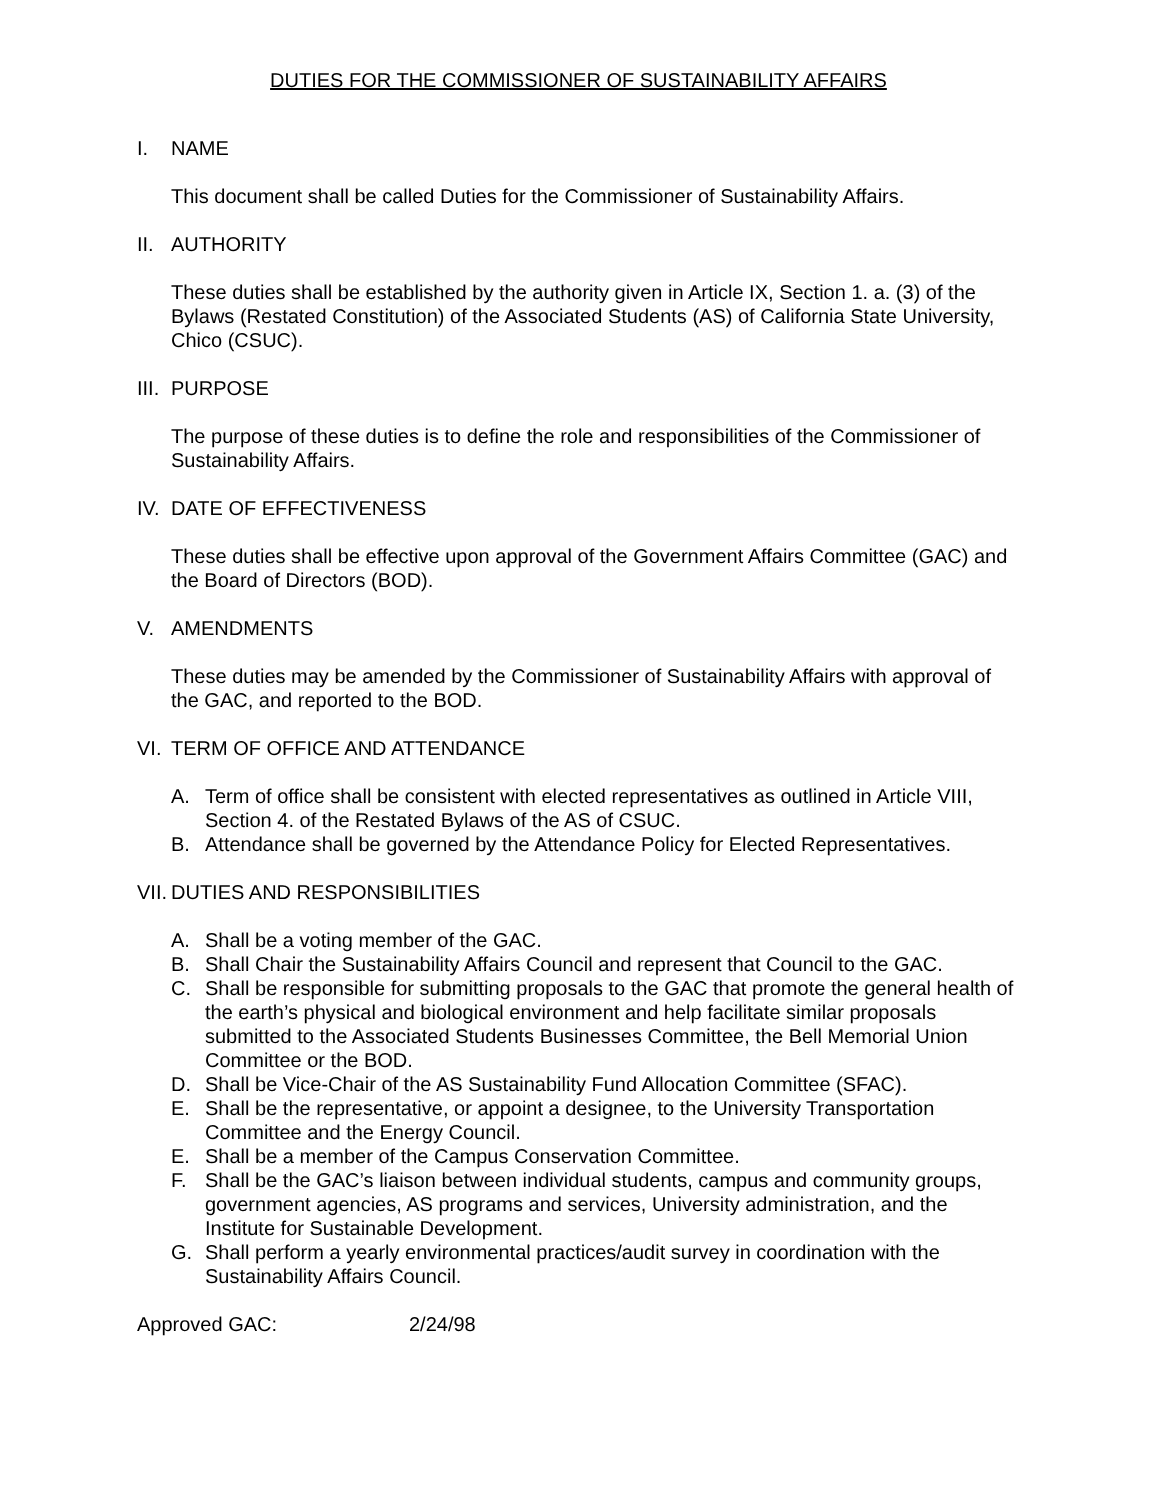DUTIES FOR THE COMMISSIONER OF SUSTAINABILITY AFFAIRS
I. NAME
This document shall be called Duties for the Commissioner of Sustainability Affairs.
II. AUTHORITY
These duties shall be established by the authority given in Article IX, Section 1. a. (3) of the Bylaws (Restated Constitution) of the Associated Students (AS) of California State University, Chico (CSUC).
III. PURPOSE
The purpose of these duties is to define the role and responsibilities of the Commissioner of Sustainability Affairs.
IV. DATE OF EFFECTIVENESS
These duties shall be effective upon approval of the Government Affairs Committee (GAC) and the Board of Directors (BOD).
V. AMENDMENTS
These duties may be amended by the Commissioner of Sustainability Affairs with approval of the GAC, and reported to the BOD.
VI. TERM OF OFFICE AND ATTENDANCE
A. Term of office shall be consistent with elected representatives as outlined in Article VIII, Section 4. of the Restated Bylaws of the AS of CSUC.
B. Attendance shall be governed by the Attendance Policy for Elected Representatives.
VII. DUTIES AND RESPONSIBILITIES
A. Shall be a voting member of the GAC.
B. Shall Chair the Sustainability Affairs Council and represent that Council to the GAC.
C. Shall be responsible for submitting proposals to the GAC that promote the general health of the earth’s physical and biological environment and help facilitate similar proposals submitted to the Associated Students Businesses Committee, the Bell Memorial Union Committee or the BOD.
D. Shall be Vice-Chair of the AS Sustainability Fund Allocation Committee (SFAC).
E. Shall be the representative, or appoint a designee, to the University Transportation Committee and the Energy Council.
E. Shall be a member of the Campus Conservation Committee.
F. Shall be the GAC’s liaison between individual students, campus and community groups, government agencies, AS programs and services, University administration, and the Institute for Sustainable Development.
G. Shall perform a yearly environmental practices/audit survey in coordination with the Sustainability Affairs Council.
Approved GAC: 2/24/98